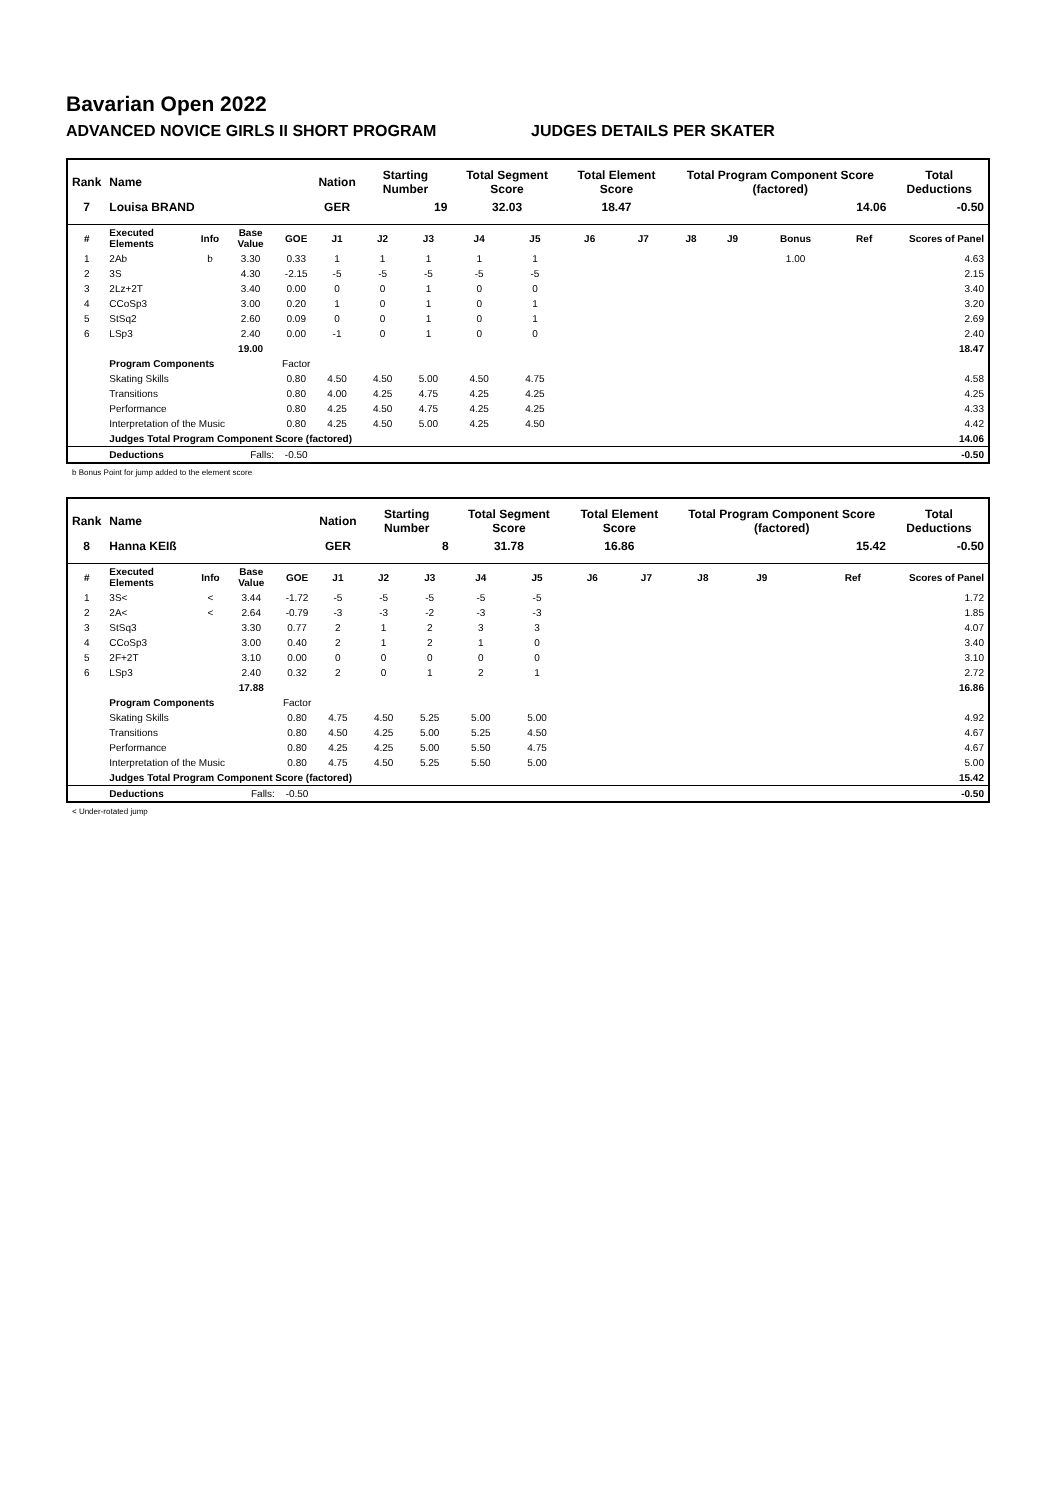Bavarian Open 2022
ADVANCED NOVICE GIRLS II SHORT PROGRAM JUDGES DETAILS PER SKATER
| Rank | Name | | | | Nation | Starting Number | | Total Segment Score | | Total Element Score | | Total Program Component Score (factored) | | | | Total Deductions |
| --- | --- | --- | --- | --- | --- | --- | --- | --- | --- | --- | --- | --- | --- | --- | --- | --- |
| 7 | Louisa BRAND | | | | GER | 19 | | 32.03 | | 18.47 | | 14.06 | | | | -0.50 |
| # | Executed Elements | Info | Base Value | GOE | J1 | J2 | J3 | J4 | J5 | J6 | J7 | J8 | J9 | Bonus | Ref | Scores of Panel |
| 1 | 2Ab | b | 3.30 | 0.33 | 1 | 1 | 1 | 1 | 1 | | | | | 1.00 | | 4.63 |
| 2 | 3S | | 4.30 | -2.15 | -5 | -5 | -5 | -5 | -5 | | | | | | | 2.15 |
| 3 | 2Lz+2T | | 3.40 | 0.00 | 0 | 0 | 1 | 0 | 0 | | | | | | | 3.40 |
| 4 | CCoSp3 | | 3.00 | 0.20 | 1 | 0 | 1 | 0 | 1 | | | | | | | 3.20 |
| 5 | StSq2 | | 2.60 | 0.09 | 0 | 0 | 1 | 0 | 1 | | | | | | | 2.69 |
| 6 | LSp3 | | 2.40 | 0.00 | -1 | 0 | 1 | 0 | 0 | | | | | | | 2.40 |
| | | | 19.00 | | | | | | | | | | | | | 18.47 |
| | Program Components | | | Factor | | | | | | | | | | | | |
| | Skating Skills | | | 0.80 | 4.50 | 4.50 | 5.00 | 4.50 | 4.75 | | | | | | | 4.58 |
| | Transitions | | | 0.80 | 4.00 | 4.25 | 4.75 | 4.25 | 4.25 | | | | | | | 4.25 |
| | Performance | | | 0.80 | 4.25 | 4.50 | 4.75 | 4.25 | 4.25 | | | | | | | 4.33 |
| | Interpretation of the Music | | | 0.80 | 4.25 | 4.50 | 5.00 | 4.25 | 4.50 | | | | | | | 4.42 |
| | Judges Total Program Component Score (factored) | | | | | | | | | | | | | | | 14.06 |
| | Deductions | Falls: | | -0.50 | | | | | | | | | | | | -0.50 |
b Bonus Point for jump added to the element score
| Rank | Name | | | | Nation | Starting Number | | Total Segment Score | | Total Element Score | | Total Program Component Score (factored) | | | | Total Deductions |
| --- | --- | --- | --- | --- | --- | --- | --- | --- | --- | --- | --- | --- | --- | --- | --- | --- |
| 8 | Hanna KEIß | | | | GER | 8 | | 31.78 | | 16.86 | | 15.42 | | | | -0.50 |
| # | Executed Elements | Info | Base Value | GOE | J1 | J2 | J3 | J4 | J5 | J6 | J7 | J8 | J9 | | Ref | Scores of Panel |
| 1 | 3S< | < | 3.44 | -1.72 | -5 | -5 | -5 | -5 | -5 | | | | | | | 1.72 |
| 2 | 2A< | < | 2.64 | -0.79 | -3 | -3 | -2 | -3 | -3 | | | | | | | 1.85 |
| 3 | StSq3 | | 3.30 | 0.77 | 2 | 1 | 2 | 3 | 3 | | | | | | | 4.07 |
| 4 | CCoSp3 | | 3.00 | 0.40 | 2 | 1 | 2 | 1 | 0 | | | | | | | 3.40 |
| 5 | 2F+2T | | 3.10 | 0.00 | 0 | 0 | 0 | 0 | 0 | | | | | | | 3.10 |
| 6 | LSp3 | | 2.40 | 0.32 | 2 | 0 | 1 | 2 | 1 | | | | | | | 2.72 |
| | | | 17.88 | | | | | | | | | | | | | 16.86 |
| | Program Components | | | Factor | | | | | | | | | | | | |
| | Skating Skills | | | 0.80 | 4.75 | 4.50 | 5.25 | 5.00 | 5.00 | | | | | | | 4.92 |
| | Transitions | | | 0.80 | 4.50 | 4.25 | 5.00 | 5.25 | 4.50 | | | | | | | 4.67 |
| | Performance | | | 0.80 | 4.25 | 4.25 | 5.00 | 5.50 | 4.75 | | | | | | | 4.67 |
| | Interpretation of the Music | | | 0.80 | 4.75 | 4.50 | 5.25 | 5.50 | 5.00 | | | | | | | 5.00 |
| | Judges Total Program Component Score (factored) | | | | | | | | | | | | | | | 15.42 |
| | Deductions | Falls: | | -0.50 | | | | | | | | | | | | -0.50 |
< Under-rotated jump